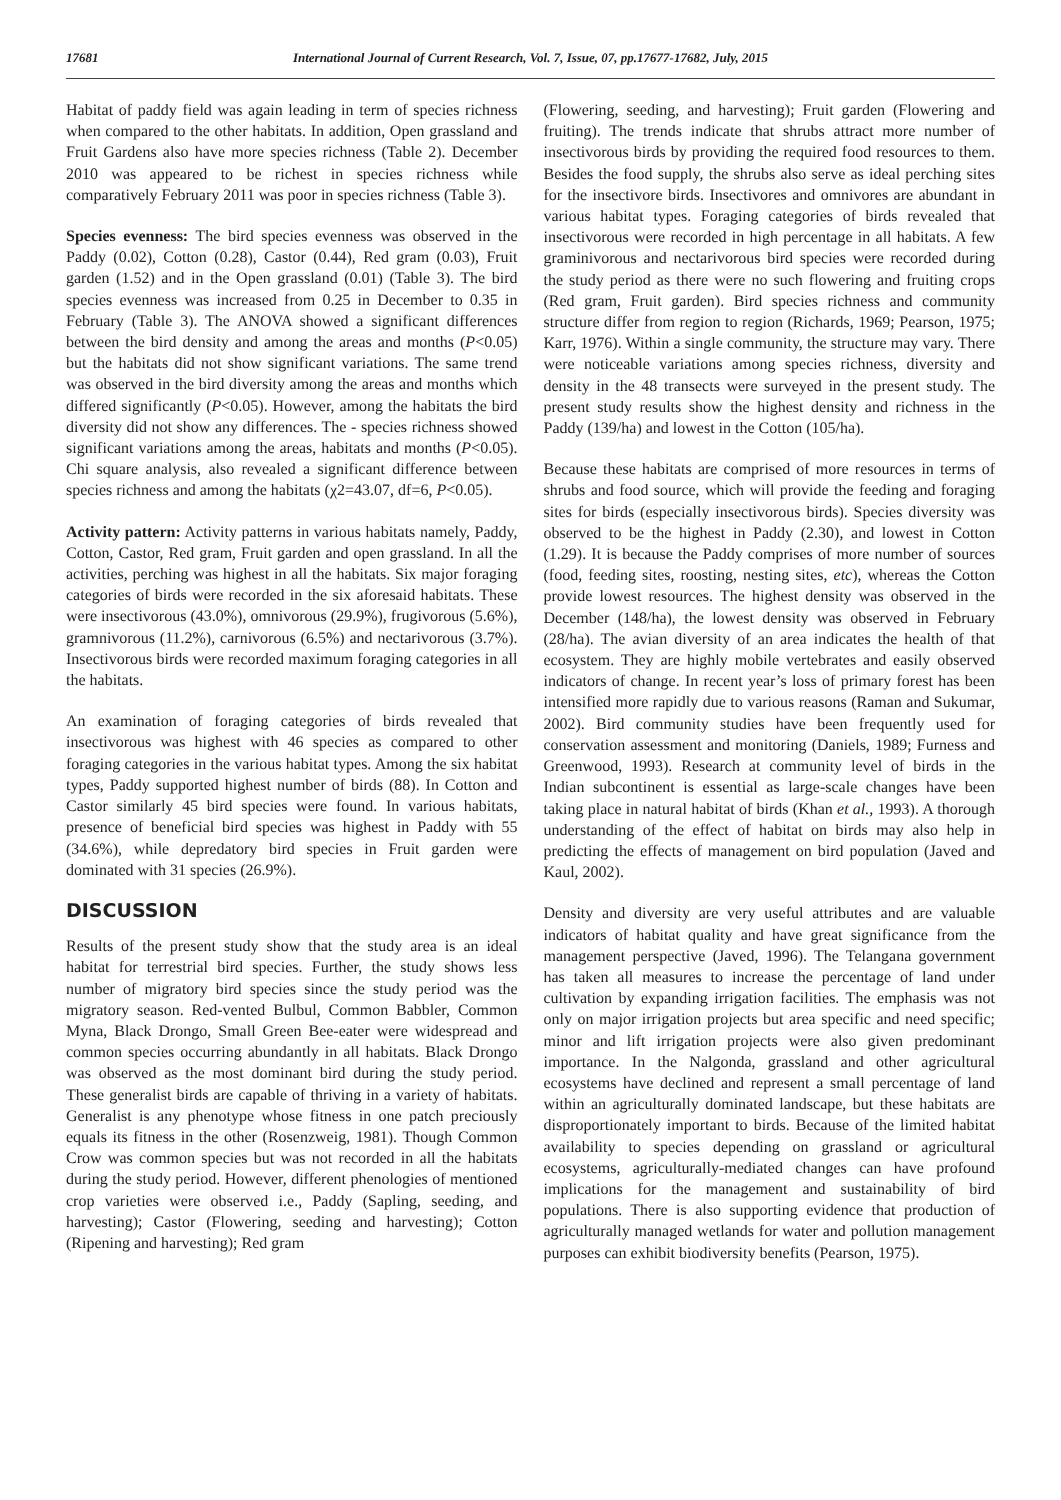17681 International Journal of Current Research, Vol. 7, Issue, 07, pp.17677-17682, July, 2015
Habitat of paddy field was again leading in term of species richness when compared to the other habitats. In addition, Open grassland and Fruit Gardens also have more species richness (Table 2). December 2010 was appeared to be richest in species richness while comparatively February 2011 was poor in species richness (Table 3).
Species evenness: The bird species evenness was observed in the Paddy (0.02), Cotton (0.28), Castor (0.44), Red gram (0.03), Fruit garden (1.52) and in the Open grassland (0.01) (Table 3). The bird species evenness was increased from 0.25 in December to 0.35 in February (Table 3). The ANOVA showed a significant differences between the bird density and among the areas and months (P<0.05) but the habitats did not show significant variations. The same trend was observed in the bird diversity among the areas and months which differed significantly (P<0.05). However, among the habitats the bird diversity did not show any differences. The - species richness showed significant variations among the areas, habitats and months (P<0.05). Chi square analysis, also revealed a significant difference between species richness and among the habitats (χ2=43.07, df=6, P<0.05).
Activity pattern: Activity patterns in various habitats namely, Paddy, Cotton, Castor, Red gram, Fruit garden and open grassland. In all the activities, perching was highest in all the habitats. Six major foraging categories of birds were recorded in the six aforesaid habitats. These were insectivorous (43.0%), omnivorous (29.9%), frugivorous (5.6%), gramnivorous (11.2%), carnivorous (6.5%) and nectarivorous (3.7%). Insectivorous birds were recorded maximum foraging categories in all the habitats.
An examination of foraging categories of birds revealed that insectivorous was highest with 46 species as compared to other foraging categories in the various habitat types. Among the six habitat types, Paddy supported highest number of birds (88). In Cotton and Castor similarly 45 bird species were found. In various habitats, presence of beneficial bird species was highest in Paddy with 55 (34.6%), while depredatory bird species in Fruit garden were dominated with 31 species (26.9%).
DISCUSSION
Results of the present study show that the study area is an ideal habitat for terrestrial bird species. Further, the study shows less number of migratory bird species since the study period was the migratory season. Red-vented Bulbul, Common Babbler, Common Myna, Black Drongo, Small Green Bee-eater were widespread and common species occurring abundantly in all habitats. Black Drongo was observed as the most dominant bird during the study period. These generalist birds are capable of thriving in a variety of habitats. Generalist is any phenotype whose fitness in one patch preciously equals its fitness in the other (Rosenzweig, 1981). Though Common Crow was common species but was not recorded in all the habitats during the study period. However, different phenologies of mentioned crop varieties were observed i.e., Paddy (Sapling, seeding, and harvesting); Castor (Flowering, seeding and harvesting); Cotton (Ripening and harvesting); Red gram
(Flowering, seeding, and harvesting); Fruit garden (Flowering and fruiting). The trends indicate that shrubs attract more number of insectivorous birds by providing the required food resources to them. Besides the food supply, the shrubs also serve as ideal perching sites for the insectivore birds. Insectivores and omnivores are abundant in various habitat types. Foraging categories of birds revealed that insectivorous were recorded in high percentage in all habitats. A few graminivorous and nectarivorous bird species were recorded during the study period as there were no such flowering and fruiting crops (Red gram, Fruit garden). Bird species richness and community structure differ from region to region (Richards, 1969; Pearson, 1975; Karr, 1976). Within a single community, the structure may vary. There were noticeable variations among species richness, diversity and density in the 48 transects were surveyed in the present study. The present study results show the highest density and richness in the Paddy (139/ha) and lowest in the Cotton (105/ha).
Because these habitats are comprised of more resources in terms of shrubs and food source, which will provide the feeding and foraging sites for birds (especially insectivorous birds). Species diversity was observed to be the highest in Paddy (2.30), and lowest in Cotton (1.29). It is because the Paddy comprises of more number of sources (food, feeding sites, roosting, nesting sites, etc), whereas the Cotton provide lowest resources. The highest density was observed in the December (148/ha), the lowest density was observed in February (28/ha). The avian diversity of an area indicates the health of that ecosystem. They are highly mobile vertebrates and easily observed indicators of change. In recent year’s loss of primary forest has been intensified more rapidly due to various reasons (Raman and Sukumar, 2002). Bird community studies have been frequently used for conservation assessment and monitoring (Daniels, 1989; Furness and Greenwood, 1993). Research at community level of birds in the Indian subcontinent is essential as large-scale changes have been taking place in natural habitat of birds (Khan et al., 1993). A thorough understanding of the effect of habitat on birds may also help in predicting the effects of management on bird population (Javed and Kaul, 2002).
Density and diversity are very useful attributes and are valuable indicators of habitat quality and have great significance from the management perspective (Javed, 1996). The Telangana government has taken all measures to increase the percentage of land under cultivation by expanding irrigation facilities. The emphasis was not only on major irrigation projects but area specific and need specific; minor and lift irrigation projects were also given predominant importance. In the Nalgonda, grassland and other agricultural ecosystems have declined and represent a small percentage of land within an agriculturally dominated landscape, but these habitats are disproportionately important to birds. Because of the limited habitat availability to species depending on grassland or agricultural ecosystems, agriculturally-mediated changes can have profound implications for the management and sustainability of bird populations. There is also supporting evidence that production of agriculturally managed wetlands for water and pollution management purposes can exhibit biodiversity benefits (Pearson, 1975).